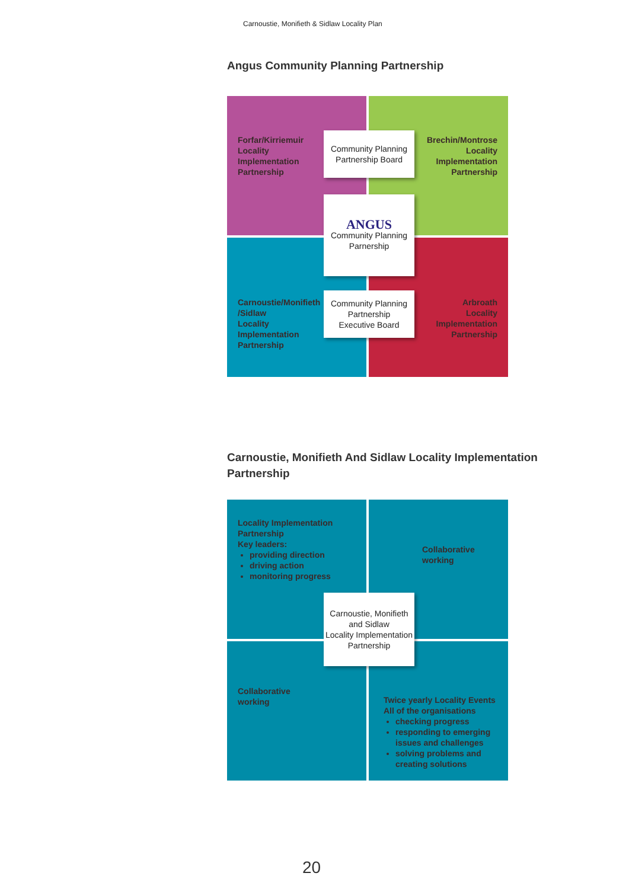Carnoustie, Monifieth & Sidlaw Locality Plan
Angus Community Planning Partnership
Forfar/Kirriemuir
Locality
Implementation
Partnership
Brechin/Montrose
Locality
Implementation
Partnership
Carnoustie/Monifieth
/Sidlaw
Locality
Implementation
Partnership
Arbroath
Locality
Implementation
Partnership
Community Planning
Partnership Board
ANGUS
Community Planning
Parnership
Community Planning
Partnership
Executive Board
Carnoustie, Monifieth And Sidlaw Locality Implementation Partnership
Locality Implementation
Partnership
Key leaders:
providing direction
driving action
monitoring progress
Collaborative
working
Collaborative
working
Twice yearly Locality Events
All of the organisations
checking progress
responding to emerging issues and challenges
solving problems and creating solutions
Carnoustie, Monifieth
and Sidlaw
Locality Implementation
Partnership
20